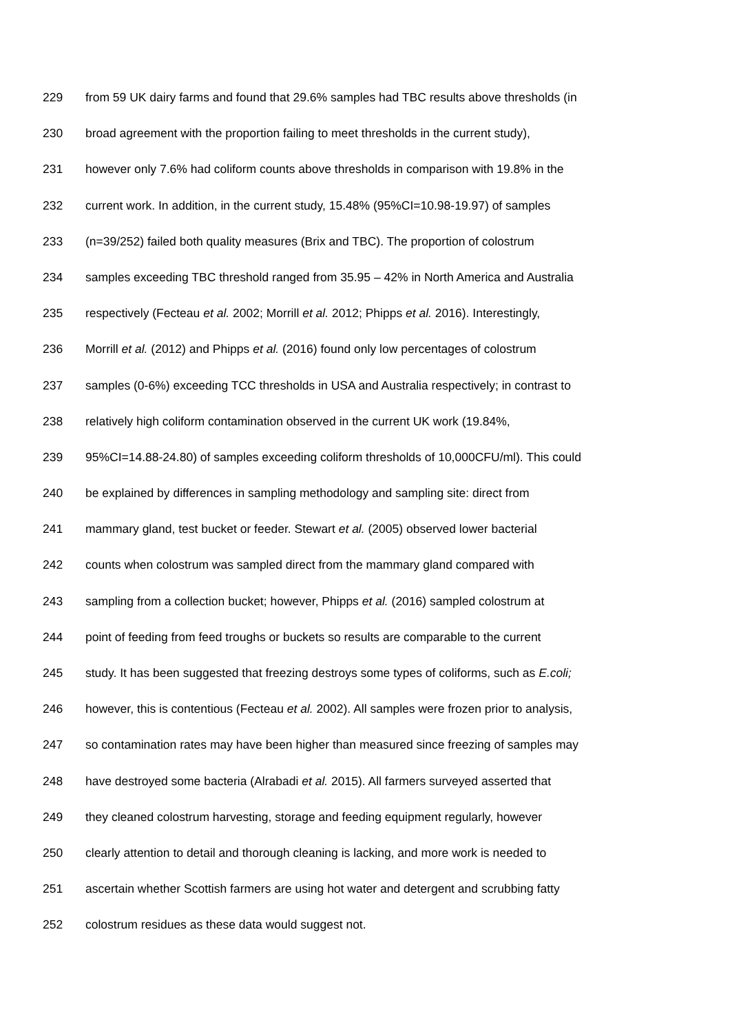229 from 59 UK dairy farms and found that 29.6% samples had TBC results above thresholds (in
230 broad agreement with the proportion failing to meet thresholds in the current study),
231 however only 7.6% had coliform counts above thresholds in comparison with 19.8% in the
232 current work. In addition, in the current study, 15.48% (95%CI=10.98-19.97) of samples
233 (n=39/252) failed both quality measures (Brix and TBC). The proportion of colostrum
234 samples exceeding TBC threshold ranged from 35.95 – 42% in North America and Australia
235 respectively (Fecteau et al. 2002; Morrill et al. 2012; Phipps et al. 2016). Interestingly,
236 Morrill et al. (2012) and Phipps et al. (2016) found only low percentages of colostrum
237 samples (0-6%) exceeding TCC thresholds in USA and Australia respectively; in contrast to
238 relatively high coliform contamination observed in the current UK work (19.84%,
239 95%CI=14.88-24.80) of samples exceeding coliform thresholds of 10,000CFU/ml). This could
240 be explained by differences in sampling methodology and sampling site: direct from
241 mammary gland, test bucket or feeder. Stewart et al. (2005) observed lower bacterial
242 counts when colostrum was sampled direct from the mammary gland compared with
243 sampling from a collection bucket; however, Phipps et al. (2016) sampled colostrum at
244 point of feeding from feed troughs or buckets so results are comparable to the current
245 study. It has been suggested that freezing destroys some types of coliforms, such as E.coli;
246 however, this is contentious (Fecteau et al. 2002). All samples were frozen prior to analysis,
247 so contamination rates may have been higher than measured since freezing of samples may
248 have destroyed some bacteria (Alrabadi et al. 2015). All farmers surveyed asserted that
249 they cleaned colostrum harvesting, storage and feeding equipment regularly, however
250 clearly attention to detail and thorough cleaning is lacking, and more work is needed to
251 ascertain whether Scottish farmers are using hot water and detergent and scrubbing fatty
252 colostrum residues as these data would suggest not.